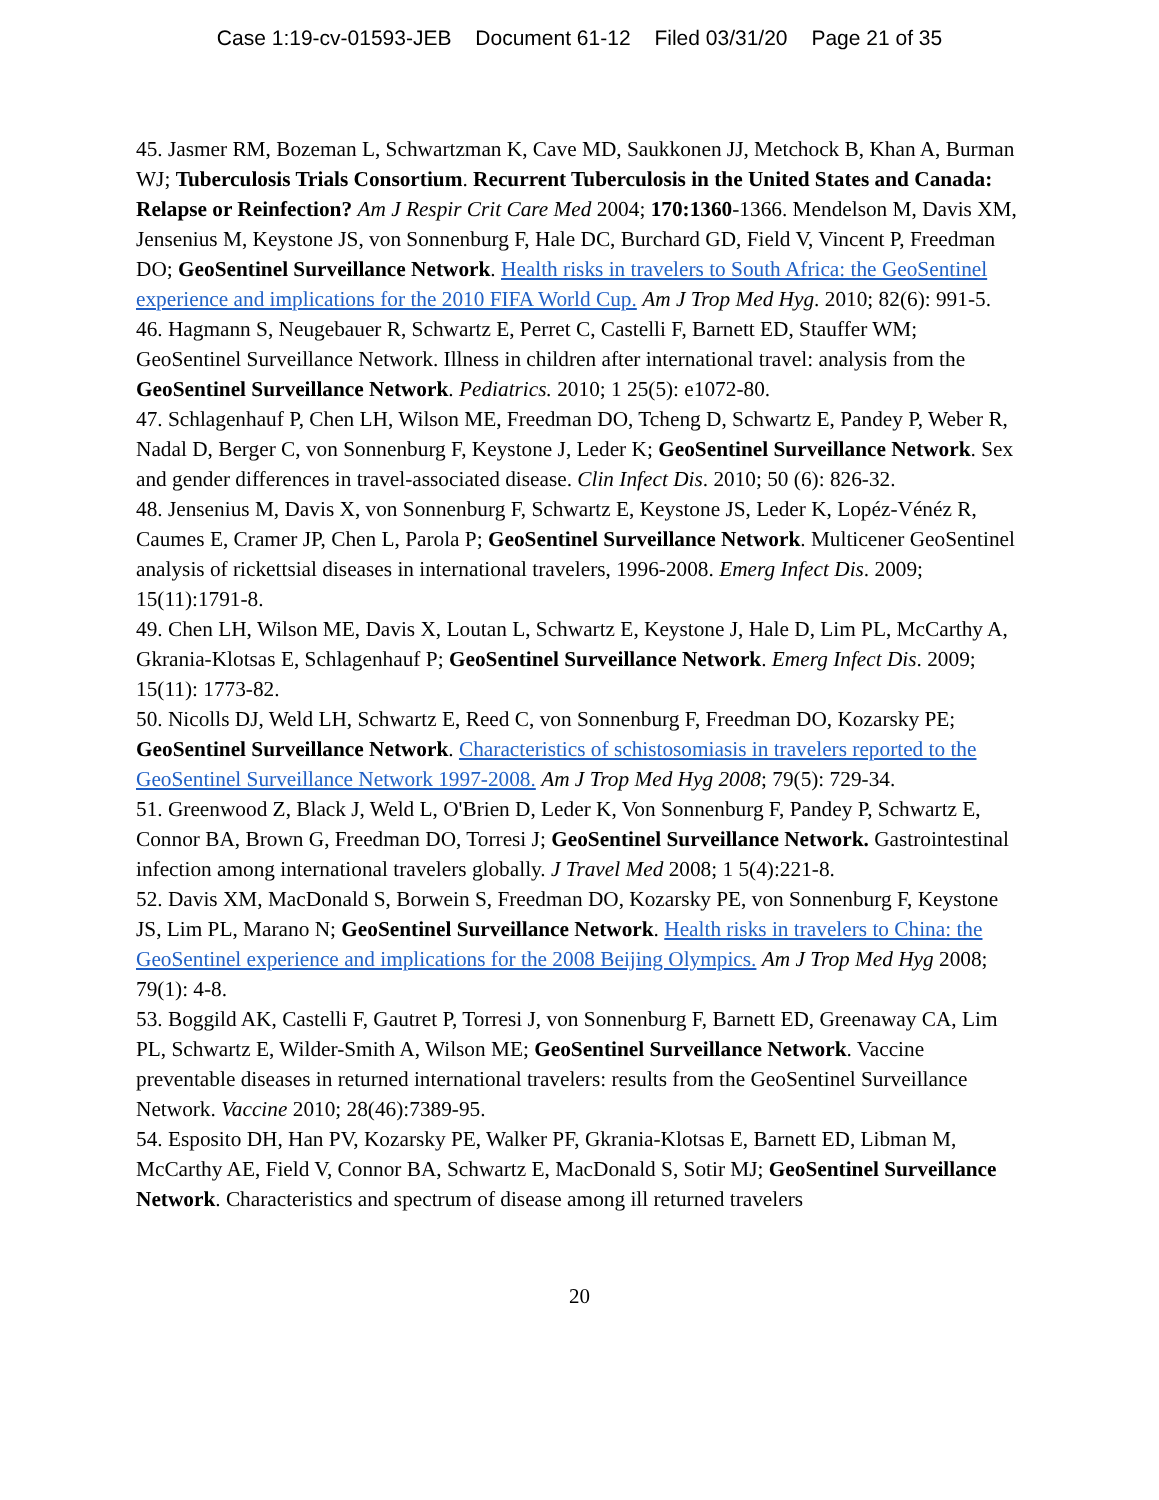Case 1:19-cv-01593-JEB Document 61-12 Filed 03/31/20 Page 21 of 35
45. Jasmer RM, Bozeman L, Schwartzman K, Cave MD, Saukkonen JJ, Metchock B, Khan A, Burman WJ; Tuberculosis Trials Consortium. Recurrent Tuberculosis in the United States and Canada: Relapse or Reinfection? Am J Respir Crit Care Med 2004; 170:1360-1366. Mendelson M, Davis XM, Jensenius M, Keystone JS, von Sonnenburg F, Hale DC, Burchard GD, Field V, Vincent P, Freedman DO; GeoSentinel Surveillance Network. Health risks in travelers to South Africa: the GeoSentinel experience and implications for the 2010 FIFA World Cup. Am J Trop Med Hyg. 2010; 82(6): 991-5.
46. Hagmann S, Neugebauer R, Schwartz E, Perret C, Castelli F, Barnett ED, Stauffer WM; GeoSentinel Surveillance Network. Illness in children after international travel: analysis from the GeoSentinel Surveillance Network. Pediatrics. 2010; 1 25(5): e1072-80.
47. Schlagenhauf P, Chen LH, Wilson ME, Freedman DO, Tcheng D, Schwartz E, Pandey P, Weber R, Nadal D, Berger C, von Sonnenburg F, Keystone J, Leder K; GeoSentinel Surveillance Network. Sex and gender differences in travel-associated disease. Clin Infect Dis. 2010; 50 (6): 826-32.
48. Jensenius M, Davis X, von Sonnenburg F, Schwartz E, Keystone JS, Leder K, Lopéz-Vénéz R, Caumes E, Cramer JP, Chen L, Parola P; GeoSentinel Surveillance Network. Multicener GeoSentinel analysis of rickettsial diseases in international travelers, 1996-2008. Emerg Infect Dis. 2009; 15(11):1791-8.
49. Chen LH, Wilson ME, Davis X, Loutan L, Schwartz E, Keystone J, Hale D, Lim PL, McCarthy A, Gkrania-Klotsas E, Schlagenhauf P; GeoSentinel Surveillance Network. Emerg Infect Dis. 2009; 15(11): 1773-82.
50. Nicolls DJ, Weld LH, Schwartz E, Reed C, von Sonnenburg F, Freedman DO, Kozarsky PE; GeoSentinel Surveillance Network. Characteristics of schistosomiasis in travelers reported to the GeoSentinel Surveillance Network 1997-2008. Am J Trop Med Hyg 2008; 79(5): 729-34.
51. Greenwood Z, Black J, Weld L, O'Brien D, Leder K, Von Sonnenburg F, Pandey P, Schwartz E, Connor BA, Brown G, Freedman DO, Torresi J; GeoSentinel Surveillance Network. Gastrointestinal infection among international travelers globally. J Travel Med 2008; 1 5(4):221-8.
52. Davis XM, MacDonald S, Borwein S, Freedman DO, Kozarsky PE, von Sonnenburg F, Keystone JS, Lim PL, Marano N; GeoSentinel Surveillance Network. Health risks in travelers to China: the GeoSentinel experience and implications for the 2008 Beijing Olympics. Am J Trop Med Hyg 2008; 79(1): 4-8.
53. Boggild AK, Castelli F, Gautret P, Torresi J, von Sonnenburg F, Barnett ED, Greenaway CA, Lim PL, Schwartz E, Wilder-Smith A, Wilson ME; GeoSentinel Surveillance Network. Vaccine preventable diseases in returned international travelers: results from the GeoSentinel Surveillance Network. Vaccine 2010; 28(46):7389-95.
54. Esposito DH, Han PV, Kozarsky PE, Walker PF, Gkrania-Klotsas E, Barnett ED, Libman M, McCarthy AE, Field V, Connor BA, Schwartz E, MacDonald S, Sotir MJ; GeoSentinel Surveillance Network. Characteristics and spectrum of disease among ill returned travelers
20